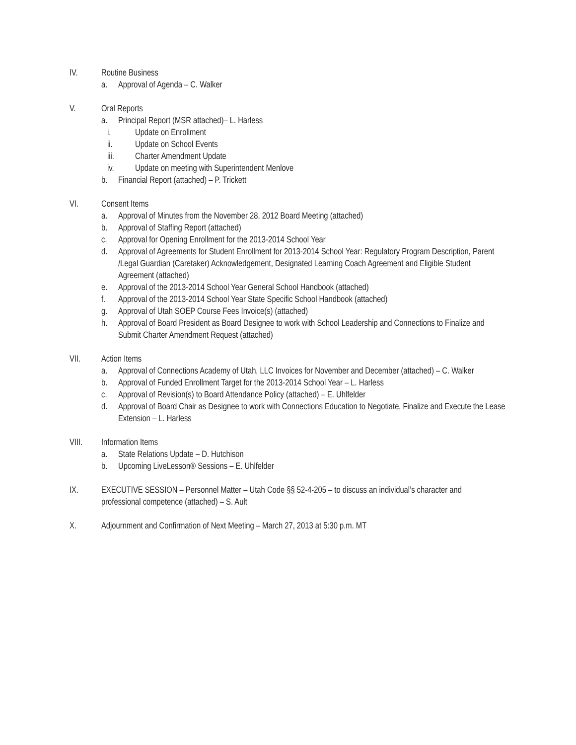IV. Routine Business
a. Approval of Agenda – C. Walker
V. Oral Reports
a. Principal Report (MSR attached)– L. Harless
i. Update on Enrollment
ii. Update on School Events
iii. Charter Amendment Update
iv. Update on meeting with Superintendent Menlove
b. Financial Report (attached) – P. Trickett
VI. Consent Items
a. Approval of Minutes from the November 28, 2012 Board Meeting (attached)
b. Approval of Staffing Report (attached)
c. Approval for Opening Enrollment for the 2013-2014 School Year
d. Approval of Agreements for Student Enrollment for 2013-2014 School Year: Regulatory Program Description, Parent /Legal Guardian (Caretaker) Acknowledgement, Designated Learning Coach Agreement and Eligible Student Agreement (attached)
e. Approval of the 2013-2014 School Year General School Handbook (attached)
f. Approval of the 2013-2014 School Year State Specific School Handbook (attached)
g. Approval of Utah SOEP Course Fees Invoice(s) (attached)
h. Approval of Board President as Board Designee to work with School Leadership and Connections to Finalize and Submit Charter Amendment Request (attached)
VII. Action Items
a. Approval of Connections Academy of Utah, LLC Invoices for November and December (attached) – C. Walker
b. Approval of Funded Enrollment Target for the 2013-2014 School Year – L. Harless
c. Approval of Revision(s) to Board Attendance Policy (attached) – E. Uhlfelder
d. Approval of Board Chair as Designee to work with Connections Education to Negotiate, Finalize and Execute the Lease Extension – L. Harless
VIII. Information Items
a. State Relations Update – D. Hutchison
b. Upcoming LiveLesson® Sessions – E. Uhlfelder
IX. EXECUTIVE SESSION – Personnel Matter – Utah Code §§ 52-4-205 – to discuss an individual’s character and professional competence (attached) – S. Ault
X. Adjournment and Confirmation of Next Meeting – March 27, 2013 at 5:30 p.m. MT